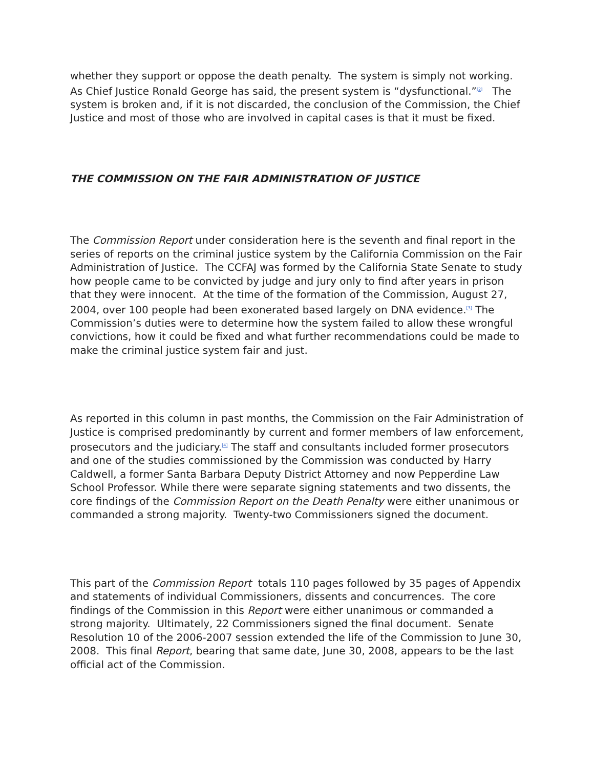whether they support or oppose the death penalty. The system is simply not working. As Chief Justice Ronald George has said, the present system is “dysfunctional.”<sup>[2]</sup> The system is broken and, if it is not discarded, the conclusion of the Commission, the Chief Justice and most of those who are involved in capital cases is that it must be fixed.
THE COMMISSION ON THE FAIR ADMINISTRATION OF JUSTICE
The Commission Report under consideration here is the seventh and final report in the series of reports on the criminal justice system by the California Commission on the Fair Administration of Justice. The CCFAJ was formed by the California State Senate to study how people came to be convicted by judge and jury only to find after years in prison that they were innocent. At the time of the formation of the Commission, August 27, 2004, over 100 people had been exonerated based largely on DNA evidence.<sup>[3]</sup> The Commission’s duties were to determine how the system failed to allow these wrongful convictions, how it could be fixed and what further recommendations could be made to make the criminal justice system fair and just.
As reported in this column in past months, the Commission on the Fair Administration of Justice is comprised predominantly by current and former members of law enforcement, prosecutors and the judiciary.<sup>[4]</sup> The staff and consultants included former prosecutors and one of the studies commissioned by the Commission was conducted by Harry Caldwell, a former Santa Barbara Deputy District Attorney and now Pepperdine Law School Professor. While there were separate signing statements and two dissents, the core findings of the Commission Report on the Death Penalty were either unanimous or commanded a strong majority. Twenty-two Commissioners signed the document.
This part of the Commission Report totals 110 pages followed by 35 pages of Appendix and statements of individual Commissioners, dissents and concurrences. The core findings of the Commission in this Report were either unanimous or commanded a strong majority. Ultimately, 22 Commissioners signed the final document. Senate Resolution 10 of the 2006-2007 session extended the life of the Commission to June 30, 2008. This final Report, bearing that same date, June 30, 2008, appears to be the last official act of the Commission.